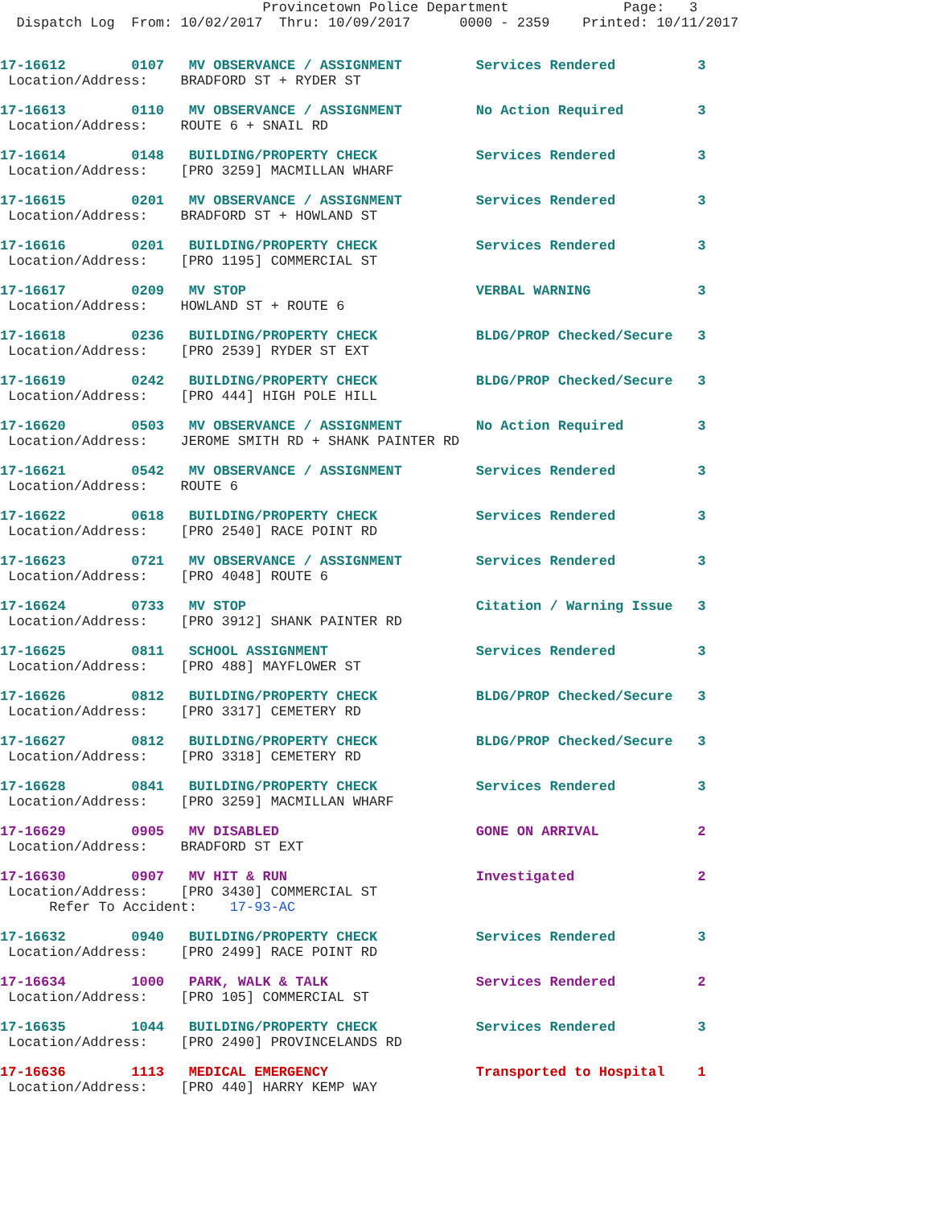Provincetown Police Department              Page:   3
  Dispatch Log  From: 10/02/2017  Thru: 10/09/2017      0000 - 2359    Printed: 10/11/2017
17-16612        0107   MV OBSERVANCE / ASSIGNMENT         Services Rendered          3
 Location/Address:    BRADFORD ST + RYDER ST
17-16613        0110   MV OBSERVANCE / ASSIGNMENT         No Action Required         3
 Location/Address:    ROUTE 6 + SNAIL RD
17-16614        0148   BUILDING/PROPERTY CHECK            Services Rendered          3
 Location/Address:    [PRO 3259] MACMILLAN WHARF
17-16615        0201   MV OBSERVANCE / ASSIGNMENT         Services Rendered          3
 Location/Address:    BRADFORD ST + HOWLAND ST
17-16616        0201   BUILDING/PROPERTY CHECK            Services Rendered          3
 Location/Address:    [PRO 1195] COMMERCIAL ST
17-16617        0209   MV STOP                            VERBAL WARNING             3
 Location/Address:    HOWLAND ST + ROUTE 6
17-16618        0236   BUILDING/PROPERTY CHECK            BLDG/PROP Checked/Secure   3
 Location/Address:    [PRO 2539] RYDER ST EXT
17-16619        0242   BUILDING/PROPERTY CHECK            BLDG/PROP Checked/Secure   3
 Location/Address:    [PRO 444] HIGH POLE HILL
17-16620        0503   MV OBSERVANCE / ASSIGNMENT         No Action Required         3
 Location/Address:    JEROME SMITH RD + SHANK PAINTER RD
17-16621        0542   MV OBSERVANCE / ASSIGNMENT         Services Rendered          3
 Location/Address:    ROUTE 6
17-16622        0618   BUILDING/PROPERTY CHECK            Services Rendered          3
 Location/Address:    [PRO 2540] RACE POINT RD
17-16623        0721   MV OBSERVANCE / ASSIGNMENT         Services Rendered          3
 Location/Address:    [PRO 4048] ROUTE 6
17-16624        0733   MV STOP                            Citation / Warning Issue   3
 Location/Address:    [PRO 3912] SHANK PAINTER RD
17-16625        0811   SCHOOL ASSIGNMENT                  Services Rendered          3
 Location/Address:    [PRO 488] MAYFLOWER ST
17-16626        0812   BUILDING/PROPERTY CHECK            BLDG/PROP Checked/Secure   3
 Location/Address:    [PRO 3317] CEMETERY RD
17-16627        0812   BUILDING/PROPERTY CHECK            BLDG/PROP Checked/Secure   3
 Location/Address:    [PRO 3318] CEMETERY RD
17-16628        0841   BUILDING/PROPERTY CHECK            Services Rendered          3
 Location/Address:    [PRO 3259] MACMILLAN WHARF
17-16629        0905   MV DISABLED                        GONE ON ARRIVAL            2
 Location/Address:    BRADFORD ST EXT
17-16630        0907   MV HIT & RUN                       Investigated               2
 Location/Address:    [PRO 3430] COMMERCIAL ST
      Refer To Accident:    17-93-AC
17-16632        0940   BUILDING/PROPERTY CHECK            Services Rendered          3
 Location/Address:    [PRO 2499] RACE POINT RD
17-16634        1000   PARK, WALK & TALK                  Services Rendered          2
 Location/Address:    [PRO 105] COMMERCIAL ST
17-16635        1044   BUILDING/PROPERTY CHECK            Services Rendered          3
 Location/Address:    [PRO 2490] PROVINCELANDS RD
17-16636        1113   MEDICAL EMERGENCY                  Transported to Hospital    1
 Location/Address:    [PRO 440] HARRY KEMP WAY